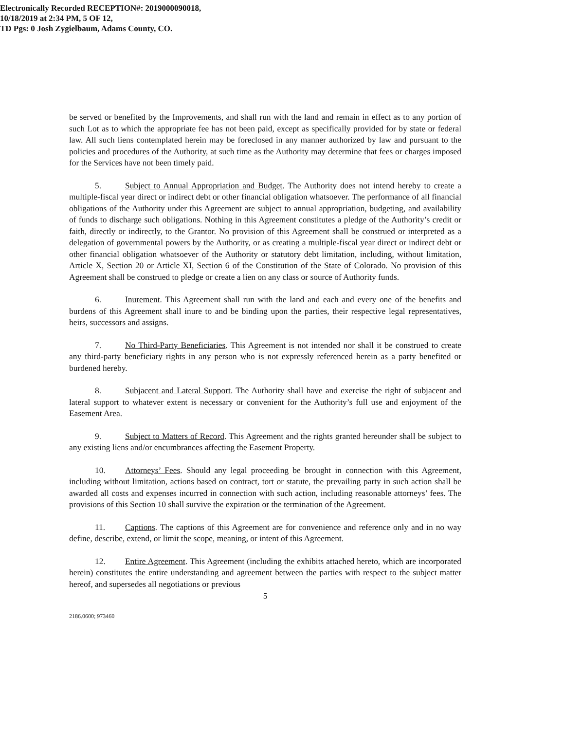Electronically Recorded RECEPTION#: 2019000090018,
10/18/2019 at 2:34 PM, 5 OF 12,
TD Pgs: 0 Josh Zygielbaum, Adams County, CO.
be served or benefited by the Improvements, and shall run with the land and remain in effect as to any portion of such Lot as to which the appropriate fee has not been paid, except as specifically provided for by state or federal law. All such liens contemplated herein may be foreclosed in any manner authorized by law and pursuant to the policies and procedures of the Authority, at such time as the Authority may determine that fees or charges imposed for the Services have not been timely paid.
5. Subject to Annual Appropriation and Budget. The Authority does not intend hereby to create a multiple-fiscal year direct or indirect debt or other financial obligation whatsoever. The performance of all financial obligations of the Authority under this Agreement are subject to annual appropriation, budgeting, and availability of funds to discharge such obligations. Nothing in this Agreement constitutes a pledge of the Authority’s credit or faith, directly or indirectly, to the Grantor. No provision of this Agreement shall be construed or interpreted as a delegation of governmental powers by the Authority, or as creating a multiple-fiscal year direct or indirect debt or other financial obligation whatsoever of the Authority or statutory debt limitation, including, without limitation, Article X, Section 20 or Article XI, Section 6 of the Constitution of the State of Colorado. No provision of this Agreement shall be construed to pledge or create a lien on any class or source of Authority funds.
6. Inurement. This Agreement shall run with the land and each and every one of the benefits and burdens of this Agreement shall inure to and be binding upon the parties, their respective legal representatives, heirs, successors and assigns.
7. No Third-Party Beneficiaries. This Agreement is not intended nor shall it be construed to create any third-party beneficiary rights in any person who is not expressly referenced herein as a party benefited or burdened hereby.
8. Subjacent and Lateral Support. The Authority shall have and exercise the right of subjacent and lateral support to whatever extent is necessary or convenient for the Authority’s full use and enjoyment of the Easement Area.
9. Subject to Matters of Record. This Agreement and the rights granted hereunder shall be subject to any existing liens and/or encumbrances affecting the Easement Property.
10. Attorneys’ Fees. Should any legal proceeding be brought in connection with this Agreement, including without limitation, actions based on contract, tort or statute, the prevailing party in such action shall be awarded all costs and expenses incurred in connection with such action, including reasonable attorneys’ fees. The provisions of this Section 10 shall survive the expiration or the termination of the Agreement.
11. Captions. The captions of this Agreement are for convenience and reference only and in no way define, describe, extend, or limit the scope, meaning, or intent of this Agreement.
12. Entire Agreement. This Agreement (including the exhibits attached hereto, which are incorporated herein) constitutes the entire understanding and agreement between the parties with respect to the subject matter hereof, and supersedes all negotiations or previous
5
2186.0600; 973460